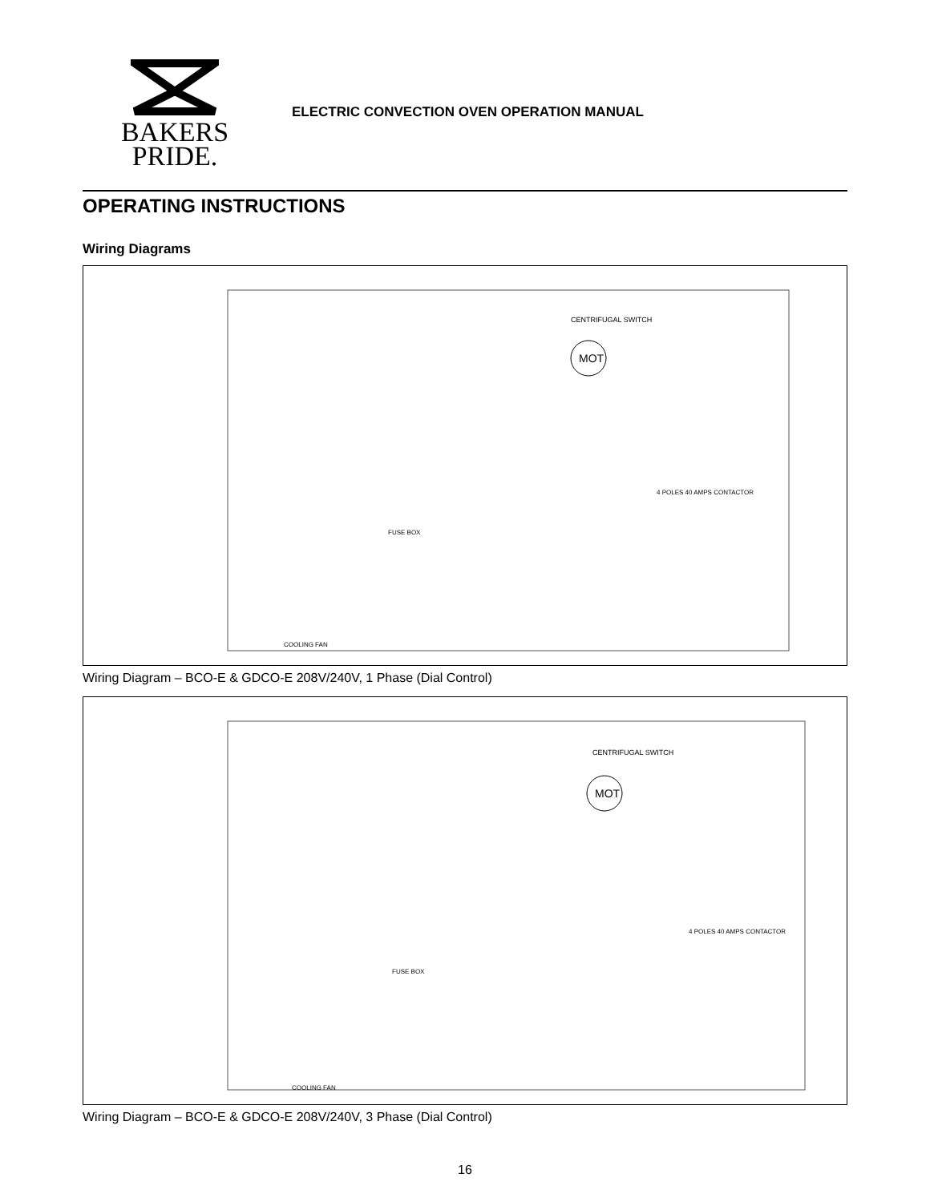BAKERS
PRIDE.
ELECTRIC CONVECTION OVEN OPERATION MANUAL
OPERATING INSTRUCTIONS
Wiring Diagrams
MOT
CENTRIFUGAL SWITCH
4 POLES 40 AMPS CONTACTOR
FUSE BOX
COOLING FAN
Wiring Diagram – BCO-E & GDCO-E 208V/240V, 1 Phase (Dial Control)
MOT
CENTRIFUGAL SWITCH
4 POLES 40 AMPS CONTACTOR
FUSE BOX
COOLING FAN
Wiring Diagram – BCO-E & GDCO-E 208V/240V, 3 Phase (Dial Control)
16